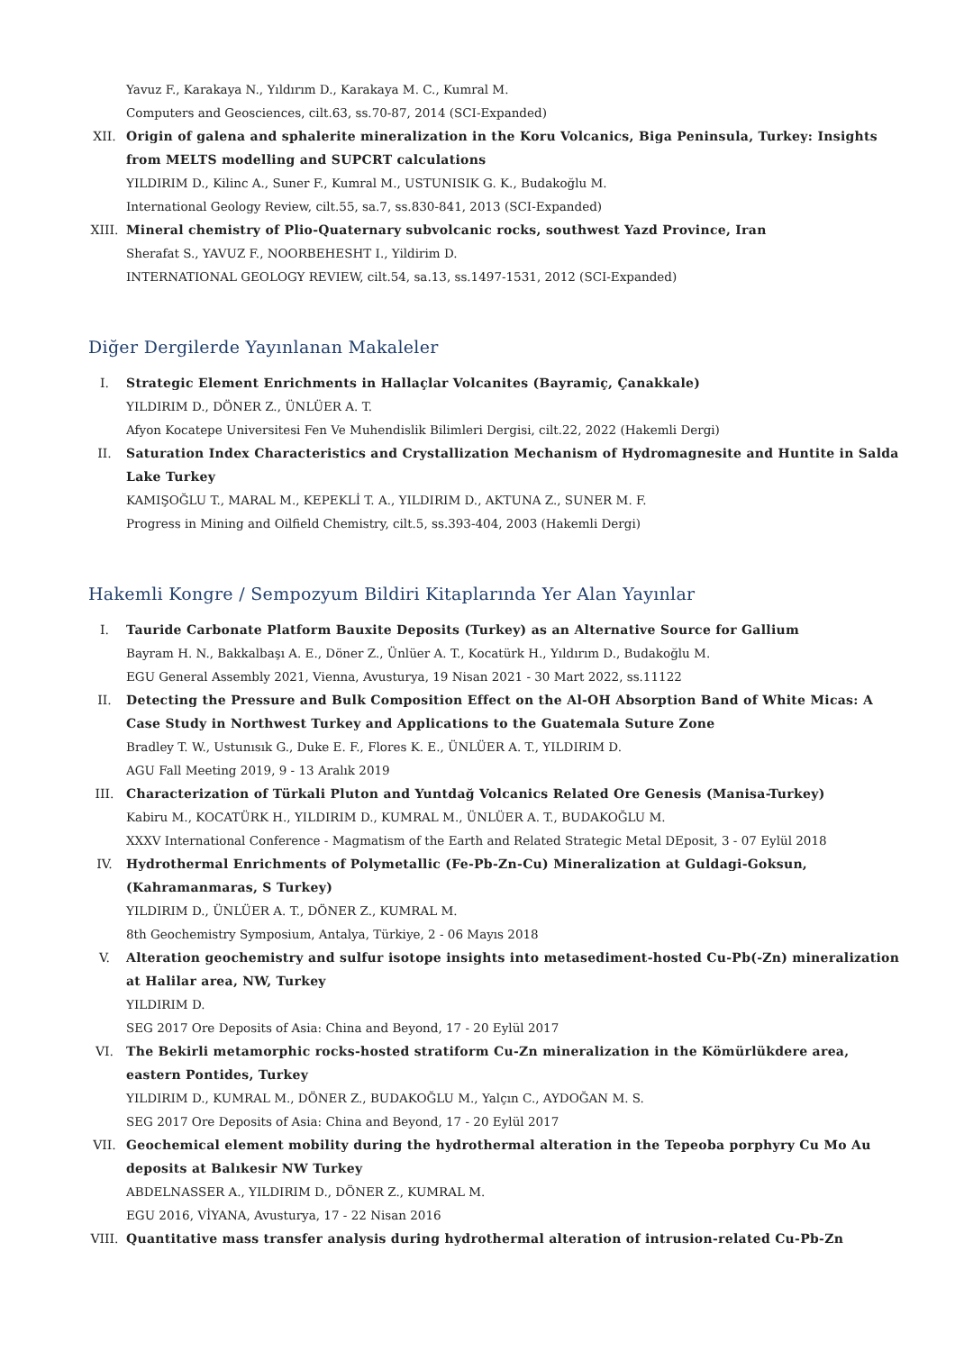Yavuz F., Karakaya N., Yıldırım D., Karakaya M. C., Kumral M.
Computers and Geosciences, cilt.63, ss.70-87, 2014 (SCI-Expanded)
XII. Origin of galena and sphalerite mineralization in the Koru Volcanics, Biga Peninsula, Turkey: Insights from MELTS modelling and SUPCRT calculations
YILDIRIM D., Kilinc A., Suner F., Kumral M., USTUNISIK G. K., Budakoğlu M.
International Geology Review, cilt.55, sa.7, ss.830-841, 2013 (SCI-Expanded)
XIII. Mineral chemistry of Plio-Quaternary subvolcanic rocks, southwest Yazd Province, Iran
Sherafat S., YAVUZ F., NOORBEHESHT I., Yildirim D.
INTERNATIONAL GEOLOGY REVIEW, cilt.54, sa.13, ss.1497-1531, 2012 (SCI-Expanded)
Diğer Dergilerde Yayınlanan Makaleler
I. Strategic Element Enrichments in Hallaçlar Volcanites (Bayramiç, Çanakkale)
YILDIRIM D., DÖNER Z., ÜNLÜER A. T.
Afyon Kocatepe Universitesi Fen Ve Muhendislik Bilimleri Dergisi, cilt.22, 2022 (Hakemli Dergi)
II. Saturation Index Characteristics and Crystallization Mechanism of Hydromagnesite and Huntite in Salda Lake Turkey
KAMIŞOĞLU T., MARAL M., KEPEKLİ T. A., YILDIRIM D., AKTUNA Z., SUNER M. F.
Progress in Mining and Oilfield Chemistry, cilt.5, ss.393-404, 2003 (Hakemli Dergi)
Hakemli Kongre / Sempozyum Bildiri Kitaplarında Yer Alan Yayınlar
I. Tauride Carbonate Platform Bauxite Deposits (Turkey) as an Alternative Source for Gallium
Bayram H. N., Bakkalbaşı A. E., Döner Z., Ünlüer A. T., Kocatürk H., Yıldırım D., Budakoğlu M.
EGU General Assembly 2021, Vienna, Avusturya, 19 Nisan 2021 - 30 Mart 2022, ss.11122
II. Detecting the Pressure and Bulk Composition Effect on the Al-OH Absorption Band of White Micas: A Case Study in Northwest Turkey and Applications to the Guatemala Suture Zone
Bradley T. W., Ustunısık G., Duke E. F., Flores K. E., ÜNLÜER A. T., YILDIRIM D.
AGU Fall Meeting 2019, 9 - 13 Aralık 2019
III. Characterization of Türkali Pluton and Yuntdağ Volcanics Related Ore Genesis (Manisa-Turkey)
Kabiru M., KOCATÜRK H., YILDIRIM D., KUMRAL M., ÜNLÜER A. T., BUDAKOĞLU M.
XXXV International Conference - Magmatism of the Earth and Related Strategic Metal DEposit, 3 - 07 Eylül 2018
IV. Hydrothermal Enrichments of Polymetallic (Fe-Pb-Zn-Cu) Mineralization at Guldagi-Goksun, (Kahramanmaras, S Turkey)
YILDIRIM D., ÜNLÜER A. T., DÖNER Z., KUMRAL M.
8th Geochemistry Symposium, Antalya, Türkiye, 2 - 06 Mayıs 2018
V. Alteration geochemistry and sulfur isotope insights into metasediment-hosted Cu-Pb(-Zn) mineralization at Halilar area, NW, Turkey
YILDIRIM D.
SEG 2017 Ore Deposits of Asia: China and Beyond, 17 - 20 Eylül 2017
VI. The Bekirli metamorphic rocks-hosted stratiform Cu-Zn mineralization in the Kömürlükdere area, eastern Pontides, Turkey
YILDIRIM D., KUMRAL M., DÖNER Z., BUDAKOĞLU M., Yalçın C., AYDOĞAN M. S.
SEG 2017 Ore Deposits of Asia: China and Beyond, 17 - 20 Eylül 2017
VII. Geochemical element mobility during the hydrothermal alteration in the Tepeoba porphyry Cu Mo Au deposits at Balıkesir NW Turkey
ABDELNASSER A., YILDIRIM D., DÖNER Z., KUMRAL M.
EGU 2016, VİYANA, Avusturya, 17 - 22 Nisan 2016
VIII. Quantitative mass transfer analysis during hydrothermal alteration of intrusion-related Cu-Pb-Zn